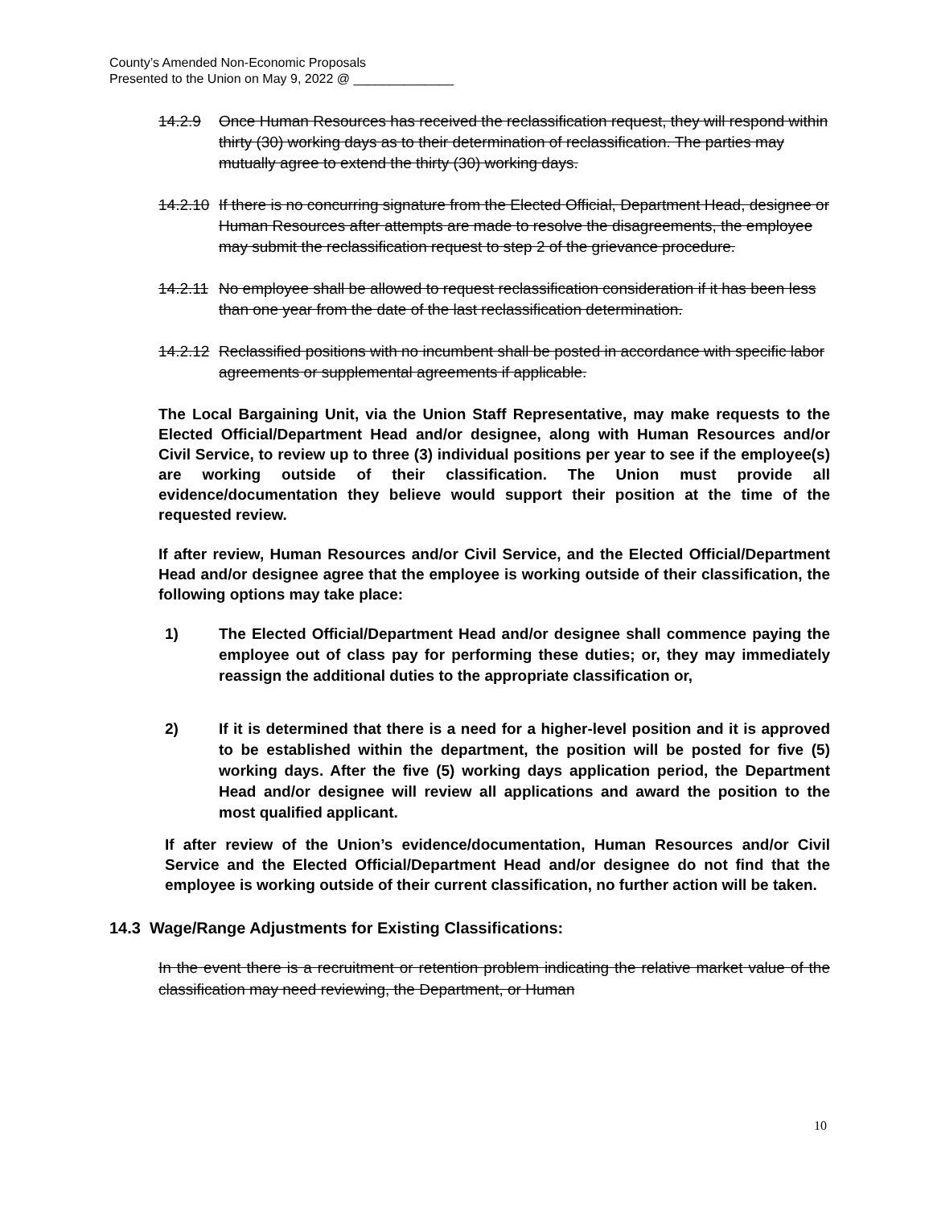County’s Amended Non-Economic Proposals
Presented to the Union on May 9, 2022 @ ______________
14.2.9 Once Human Resources has received the reclassification request, they will respond within thirty (30) working days as to their determination of reclassification. The parties may mutually agree to extend the thirty (30) working days.
14.2.10 If there is no concurring signature from the Elected Official, Department Head, designee or Human Resources after attempts are made to resolve the disagreements, the employee may submit the reclassification request to step 2 of the grievance procedure.
14.2.11 No employee shall be allowed to request reclassification consideration if it has been less than one year from the date of the last reclassification determination.
14.2.12 Reclassified positions with no incumbent shall be posted in accordance with specific labor agreements or supplemental agreements if applicable.
The Local Bargaining Unit, via the Union Staff Representative, may make requests to the Elected Official/Department Head and/or designee, along with Human Resources and/or Civil Service, to review up to three (3) individual positions per year to see if the employee(s) are working outside of their classification. The Union must provide all evidence/documentation they believe would support their position at the time of the requested review.
If after review, Human Resources and/or Civil Service, and the Elected Official/Department Head and/or designee agree that the employee is working outside of their classification, the following options may take place:
1) The Elected Official/Department Head and/or designee shall commence paying the employee out of class pay for performing these duties; or, they may immediately reassign the additional duties to the appropriate classification or,
2) If it is determined that there is a need for a higher-level position and it is approved to be established within the department, the position will be posted for five (5) working days. After the five (5) working days application period, the Department Head and/or designee will review all applications and award the position to the most qualified applicant.
If after review of the Union’s evidence/documentation, Human Resources and/or Civil Service and the Elected Official/Department Head and/or designee do not find that the employee is working outside of their current classification, no further action will be taken.
14.3 Wage/Range Adjustments for Existing Classifications:
In the event there is a recruitment or retention problem indicating the relative market value of the classification may need reviewing, the Department, or Human
10